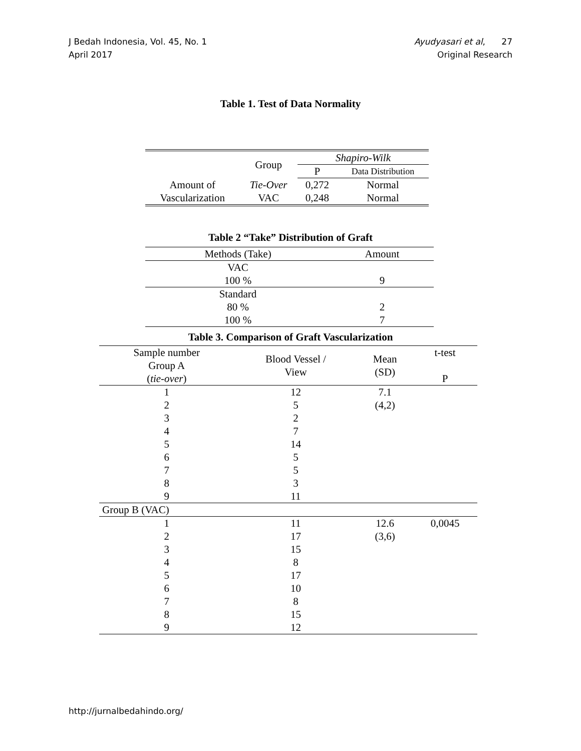J Bedah Indonesia, Vol. 45, No. 1
April 2017
Ayudyasari et al, 27
Original Research
Table 1. Test of Data Normality
| | Group | Shapiro-Wilk | |
| --- | --- | --- | --- |
| | | P | Data Distribution |
| Amount of Vascularization | Tie-Over | 0,272 | Normal |
| | VAC | 0,248 | Normal |
Table 2 “Take” Distribution of Graft
| Methods (Take) | Amount |
| --- | --- |
| VAC | |
| 100 % | 9 |
| Standard | |
| 80 % | 2 |
| 100 % | 7 |
Table 3. Comparison of Graft Vascularization
| Sample number Group A ( tie-over ) | Blood Vessel / View | Mean (SD) | t-test P |
| --- | --- | --- | --- |
| 1 | 12 | 7.1 | |
| 2 | 5 | (4,2) | |
| 3 | 2 | | |
| 4 | 7 | | |
| 5 | 14 | | |
| 6 | 5 | | |
| 7 | 5 | | |
| 8 | 3 | | |
| 9 | 11 | | |
| Group B (VAC) | | | |
| 1 | 11 | 12.6 | 0,0045 |
| 2 | 17 | (3,6) | |
| 3 | 15 | | |
| 4 | 8 | | |
| 5 | 17 | | |
| 6 | 10 | | |
| 7 | 8 | | |
| 8 | 15 | | |
| 9 | 12 | | |
http://jurnalbedahindo.org/